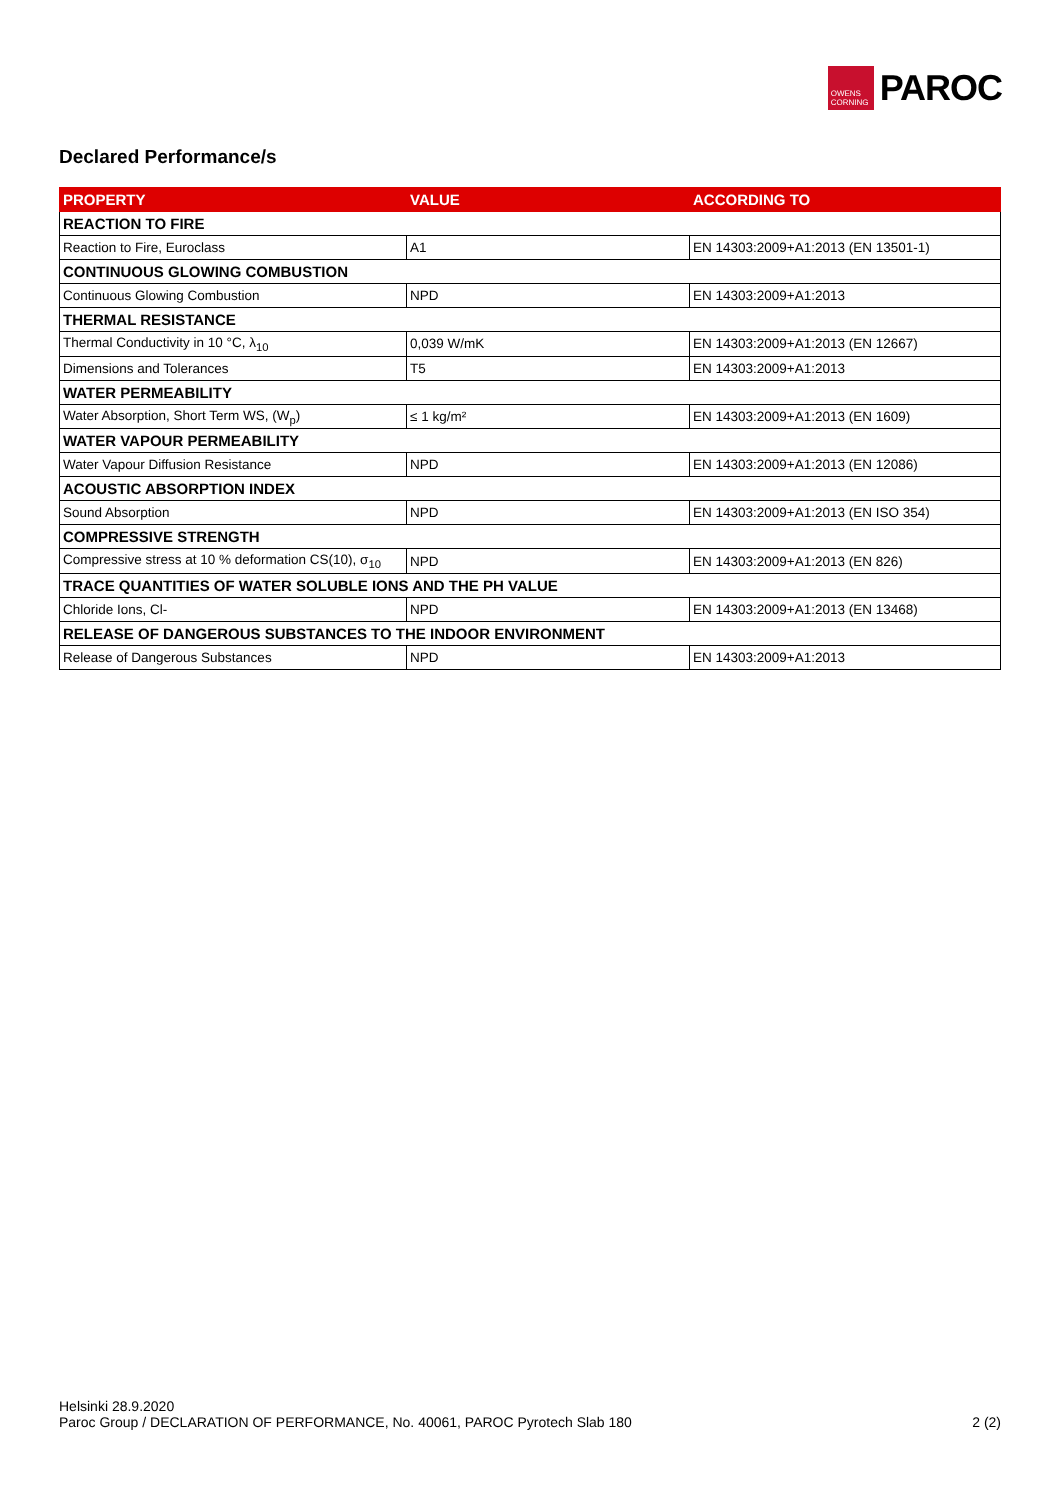OWENS CORNING
PAROC
Declared Performance/s
| PROPERTY | VALUE | ACCORDING TO |
| --- | --- | --- |
| REACTION TO FIRE | | |
| Reaction to Fire, Euroclass | A1 | EN 14303:2009+A1:2013 (EN 13501-1) |
| CONTINUOUS GLOWING COMBUSTION | | |
| Continuous Glowing Combustion | NPD | EN 14303:2009+A1:2013 |
| THERMAL RESISTANCE | | |
| Thermal Conductivity in 10 °C, λ<sub>10</sub> | 0,039 W/mK | EN 14303:2009+A1:2013 (EN 12667) |
| Dimensions and Tolerances | T5 | EN 14303:2009+A1:2013 |
| WATER PERMEABILITY | | |
| Water Absorption, Short Term WS, (W<sub>p</sub>) | ≤ 1 kg/m² | EN 14303:2009+A1:2013 (EN 1609) |
| WATER VAPOUR PERMEABILITY | | |
| Water Vapour Diffusion Resistance | NPD | EN 14303:2009+A1:2013 (EN 12086) |
| ACOUSTIC ABSORPTION INDEX | | |
| Sound Absorption | NPD | EN 14303:2009+A1:2013 (EN ISO 354) |
| COMPRESSIVE STRENGTH | | |
| Compressive stress at 10 % deformation CS(10), σ<sub>10</sub> | NPD | EN 14303:2009+A1:2013 (EN 826) |
| TRACE QUANTITIES OF WATER SOLUBLE IONS AND THE PH VALUE | | |
| Chloride Ions, Cl- | NPD | EN 14303:2009+A1:2013 (EN 13468) |
| RELEASE OF DANGEROUS SUBSTANCES TO THE INDOOR ENVIRONMENT | | |
| Release of Dangerous Substances | NPD | EN 14303:2009+A1:2013 |
Helsinki 28.9.2020
Paroc Group / DECLARATION OF PERFORMANCE, No. 40061, PAROC Pyrotech Slab 180
2 (2)